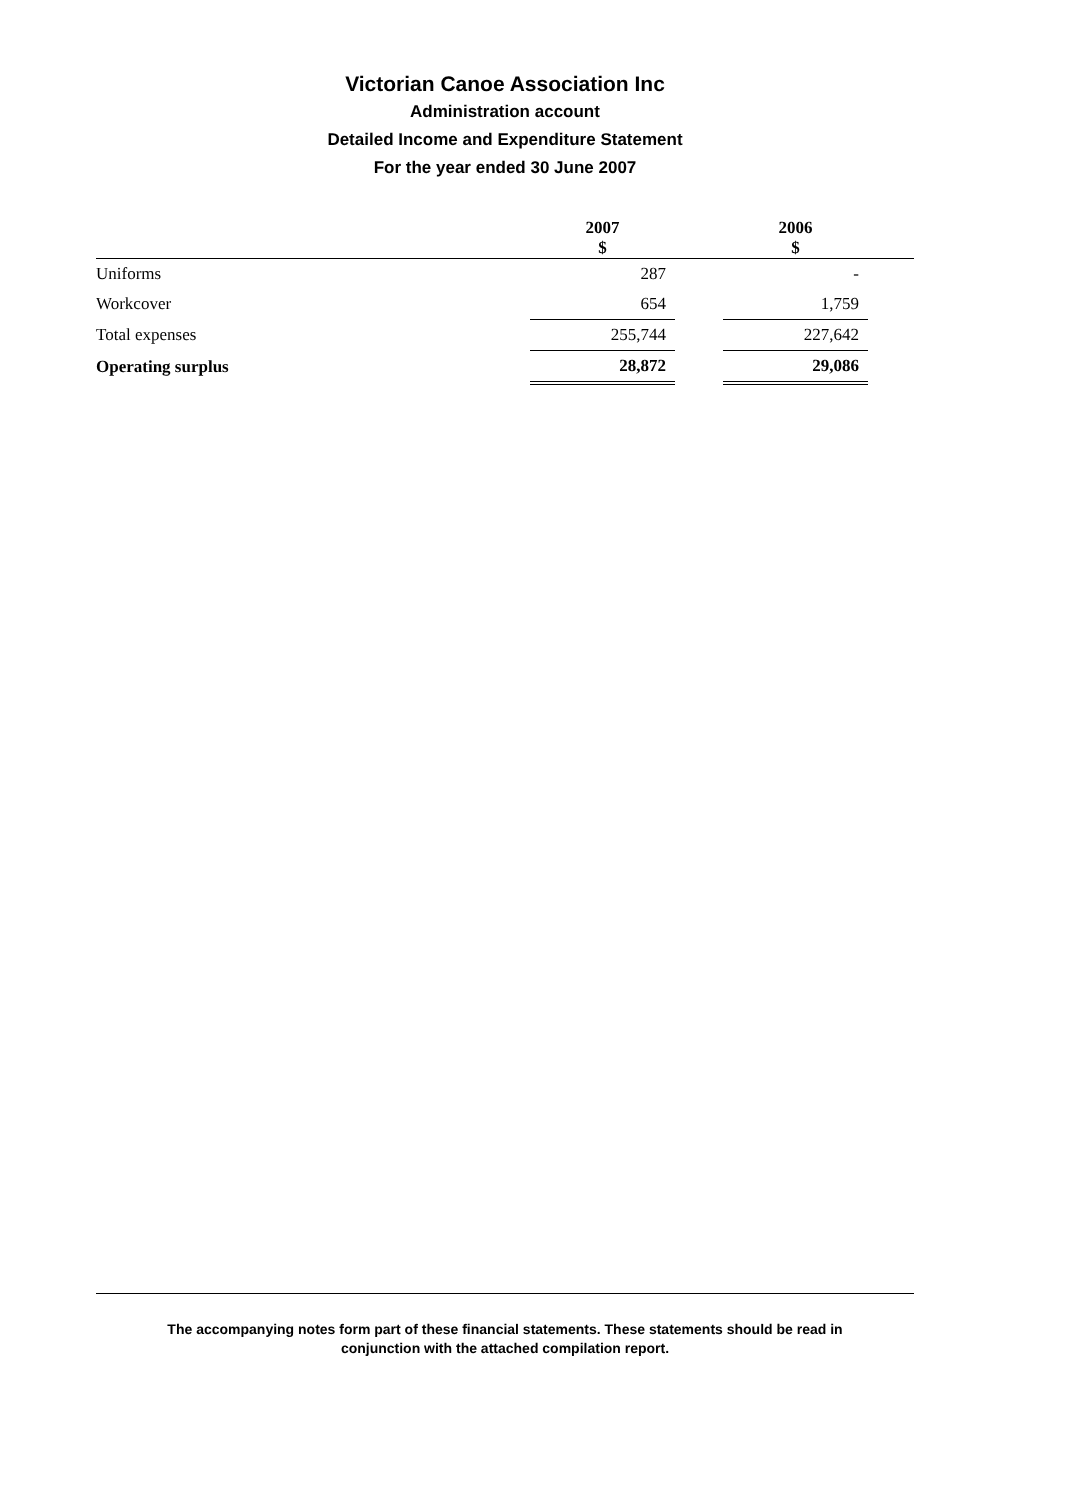Victorian Canoe Association Inc
Administration account
Detailed Income and Expenditure Statement
For the year ended 30 June 2007
| | 2007 $ | | 2006 $ | |
| --- | --- | --- | --- | --- |
| Uniforms | 287 | | - | |
| Workcover | 654 | | 1,759 | |
| Total expenses | 255,744 | | 227,642 | |
| Operating surplus | 28,872 | | 29,086 | |
The accompanying notes form part of these financial statements. These statements should be read in
conjunction with the attached compilation report.